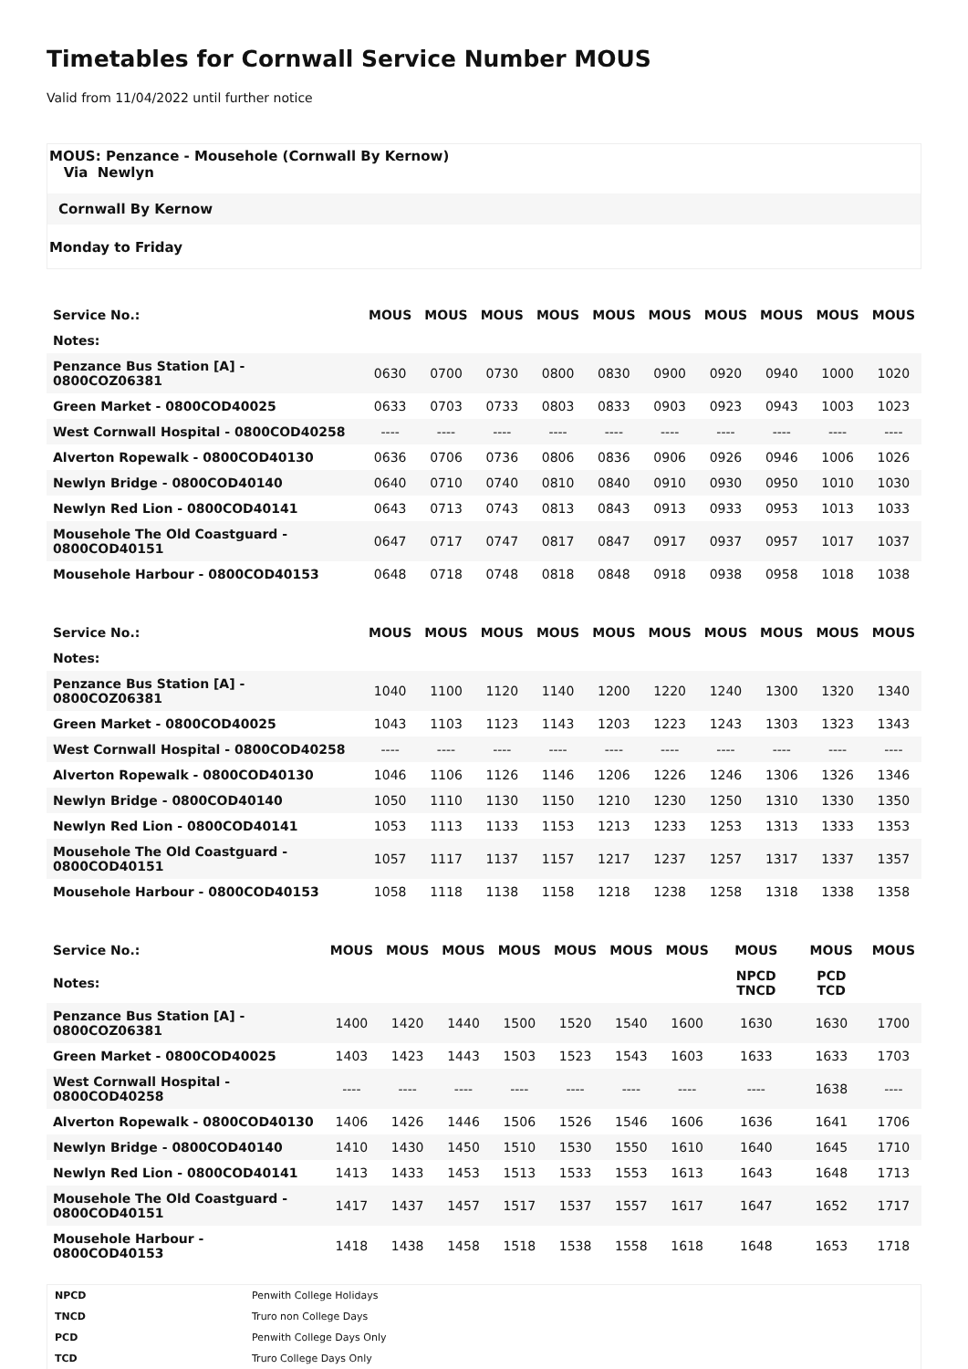Timetables for Cornwall Service Number MOUS
Valid from 11/04/2022 until further notice
MOUS: Penzance - Mousehole (Cornwall By Kernow)
Via Newlyn
Cornwall By Kernow
Monday to Friday
| Service No.: | MOUS | MOUS | MOUS | MOUS | MOUS | MOUS | MOUS | MOUS | MOUS | MOUS |
| Notes: | | | | | | | | | | |
| Penzance Bus Station [A] - 0800COZ06381 | 0630 | 0700 | 0730 | 0800 | 0830 | 0900 | 0920 | 0940 | 1000 | 1020 |
| Green Market - 0800COD40025 | 0633 | 0703 | 0733 | 0803 | 0833 | 0903 | 0923 | 0943 | 1003 | 1023 |
| West Cornwall Hospital - 0800COD40258 | ---- | ---- | ---- | ---- | ---- | ---- | ---- | ---- | ---- | ---- |
| Alverton Ropewalk - 0800COD40130 | 0636 | 0706 | 0736 | 0806 | 0836 | 0906 | 0926 | 0946 | 1006 | 1026 |
| Newlyn Bridge - 0800COD40140 | 0640 | 0710 | 0740 | 0810 | 0840 | 0910 | 0930 | 0950 | 1010 | 1030 |
| Newlyn Red Lion - 0800COD40141 | 0643 | 0713 | 0743 | 0813 | 0843 | 0913 | 0933 | 0953 | 1013 | 1033 |
| Mousehole The Old Coastguard - 0800COD40151 | 0647 | 0717 | 0747 | 0817 | 0847 | 0917 | 0937 | 0957 | 1017 | 1037 |
| Mousehole Harbour - 0800COD40153 | 0648 | 0718 | 0748 | 0818 | 0848 | 0918 | 0938 | 0958 | 1018 | 1038 |
| Service No.: | MOUS | MOUS | MOUS | MOUS | MOUS | MOUS | MOUS | MOUS | MOUS | MOUS |
| Notes: | | | | | | | | | | |
| Penzance Bus Station [A] - 0800COZ06381 | 1040 | 1100 | 1120 | 1140 | 1200 | 1220 | 1240 | 1300 | 1320 | 1340 |
| Green Market - 0800COD40025 | 1043 | 1103 | 1123 | 1143 | 1203 | 1223 | 1243 | 1303 | 1323 | 1343 |
| West Cornwall Hospital - 0800COD40258 | ---- | ---- | ---- | ---- | ---- | ---- | ---- | ---- | ---- | ---- |
| Alverton Ropewalk - 0800COD40130 | 1046 | 1106 | 1126 | 1146 | 1206 | 1226 | 1246 | 1306 | 1326 | 1346 |
| Newlyn Bridge - 0800COD40140 | 1050 | 1110 | 1130 | 1150 | 1210 | 1230 | 1250 | 1310 | 1330 | 1350 |
| Newlyn Red Lion - 0800COD40141 | 1053 | 1113 | 1133 | 1153 | 1213 | 1233 | 1253 | 1313 | 1333 | 1353 |
| Mousehole The Old Coastguard - 0800COD40151 | 1057 | 1117 | 1137 | 1157 | 1217 | 1237 | 1257 | 1317 | 1337 | 1357 |
| Mousehole Harbour - 0800COD40153 | 1058 | 1118 | 1138 | 1158 | 1218 | 1238 | 1258 | 1318 | 1338 | 1358 |
| Service No.: | MOUS | MOUS | MOUS | MOUS | MOUS | MOUS | MOUS | MOUS | MOUS | MOUS |
| Notes: | | | | | | | | NPCD TNCD | PCD TCD | |
| Penzance Bus Station [A] - 0800COZ06381 | 1400 | 1420 | 1440 | 1500 | 1520 | 1540 | 1600 | 1630 | 1630 | 1700 |
| Green Market - 0800COD40025 | 1403 | 1423 | 1443 | 1503 | 1523 | 1543 | 1603 | 1633 | 1633 | 1703 |
| West Cornwall Hospital - 0800COD40258 | ---- | ---- | ---- | ---- | ---- | ---- | ---- | ---- | 1638 | ---- |
| Alverton Ropewalk - 0800COD40130 | 1406 | 1426 | 1446 | 1506 | 1526 | 1546 | 1606 | 1636 | 1641 | 1706 |
| Newlyn Bridge - 0800COD40140 | 1410 | 1430 | 1450 | 1510 | 1530 | 1550 | 1610 | 1640 | 1645 | 1710 |
| Newlyn Red Lion - 0800COD40141 | 1413 | 1433 | 1453 | 1513 | 1533 | 1553 | 1613 | 1643 | 1648 | 1713 |
| Mousehole The Old Coastguard - 0800COD40151 | 1417 | 1437 | 1457 | 1517 | 1537 | 1557 | 1617 | 1647 | 1652 | 1717 |
| Mousehole Harbour - 0800COD40153 | 1418 | 1438 | 1458 | 1518 | 1538 | 1558 | 1618 | 1648 | 1653 | 1718 |
| NPCD | Penwith College Holidays |
| TNCD | Truro non College Days |
| PCD | Penwith College Days Only |
| TCD | Truro College Days Only |